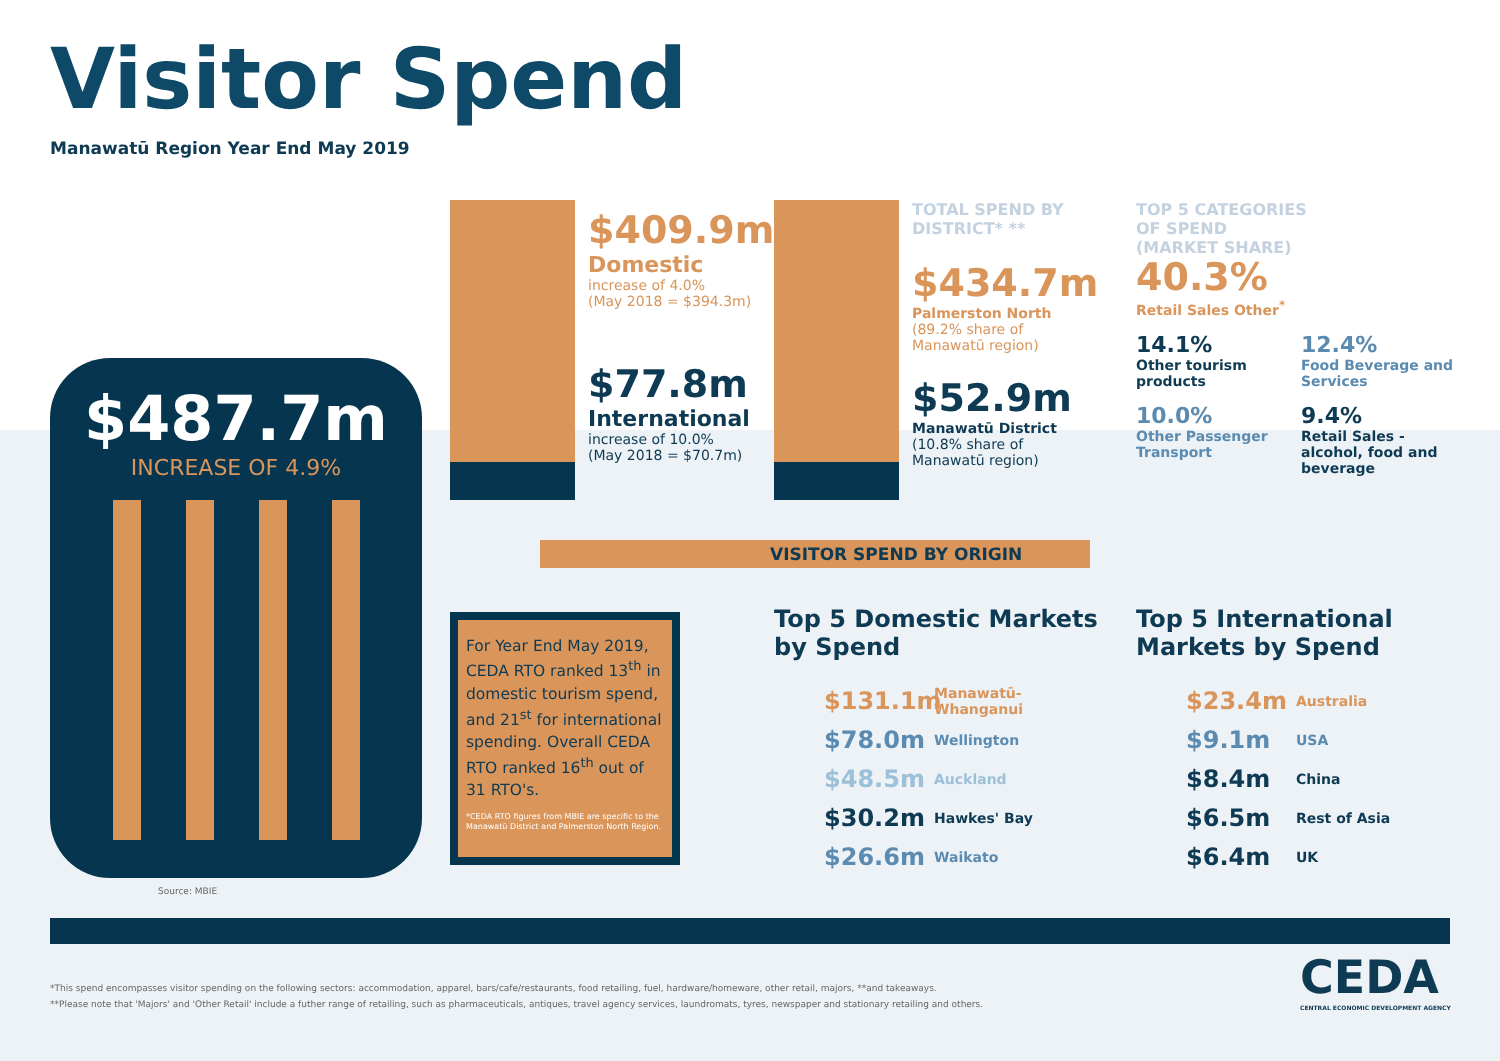Visitor Spend
Manawatū Region Year End May 2019
$487.7m
INCREASE OF 4.9%
Source: MBIE
$409.9m
Domestic
increase of 4.0%
(May 2018 = $394.3m)
$77.8m
International
increase of 10.0%
(May 2018 = $70.7m)
TOTAL SPEND BY DISTRICT* **
$434.7m
Palmerston North
(89.2% share of
Manawatū region)
$52.9m
Manawatū District
(10.8% share of
Manawatū region)
TOP 5 CATEGORIES
OF SPEND
(MARKET SHARE)
40.3%
Retail Sales Other<sup>*</sup>
14.1%
Other tourism products
12.4%
Food Beverage and Services
10.0%
Other Passenger Transport
9.4%
Retail Sales - alcohol, food and beverage
VISITOR SPEND BY ORIGIN
For Year End May 2019, CEDA RTO ranked 13<sup>th</sup> in domestic tourism spend, and 21<sup>st</sup> for international spending. Overall CEDA RTO ranked 16<sup>th</sup> out of 31 RTO's.
*CEDA RTO figures from MBIE are specific to the Manawatū District and Palmerston North Region.
Top 5 Domestic Markets by Spend
$131.1m Manawatū-Whanganui
$78.0m Wellington
$48.5m Auckland
$30.2m Hawkes' Bay
$26.6m Waikato
Top 5 International Markets by Spend
$23.4m Australia
$9.1m USA
$8.4m China
$6.5m Rest of Asia
$6.4m UK
*This spend encompasses visitor spending on the following sectors: accommodation, apparel, bars/cafe/restaurants, food retailing, fuel, hardware/homeware, other retail, majors, **and takeaways.
**Please note that 'Majors' and 'Other Retail' include a futher range of retailing, such as pharmaceuticals, antiques, travel agency services, laundromats, tyres, newspaper and stationary retailing and others.
CEDA
CENTRAL ECONOMIC DEVELOPMENT AGENCY